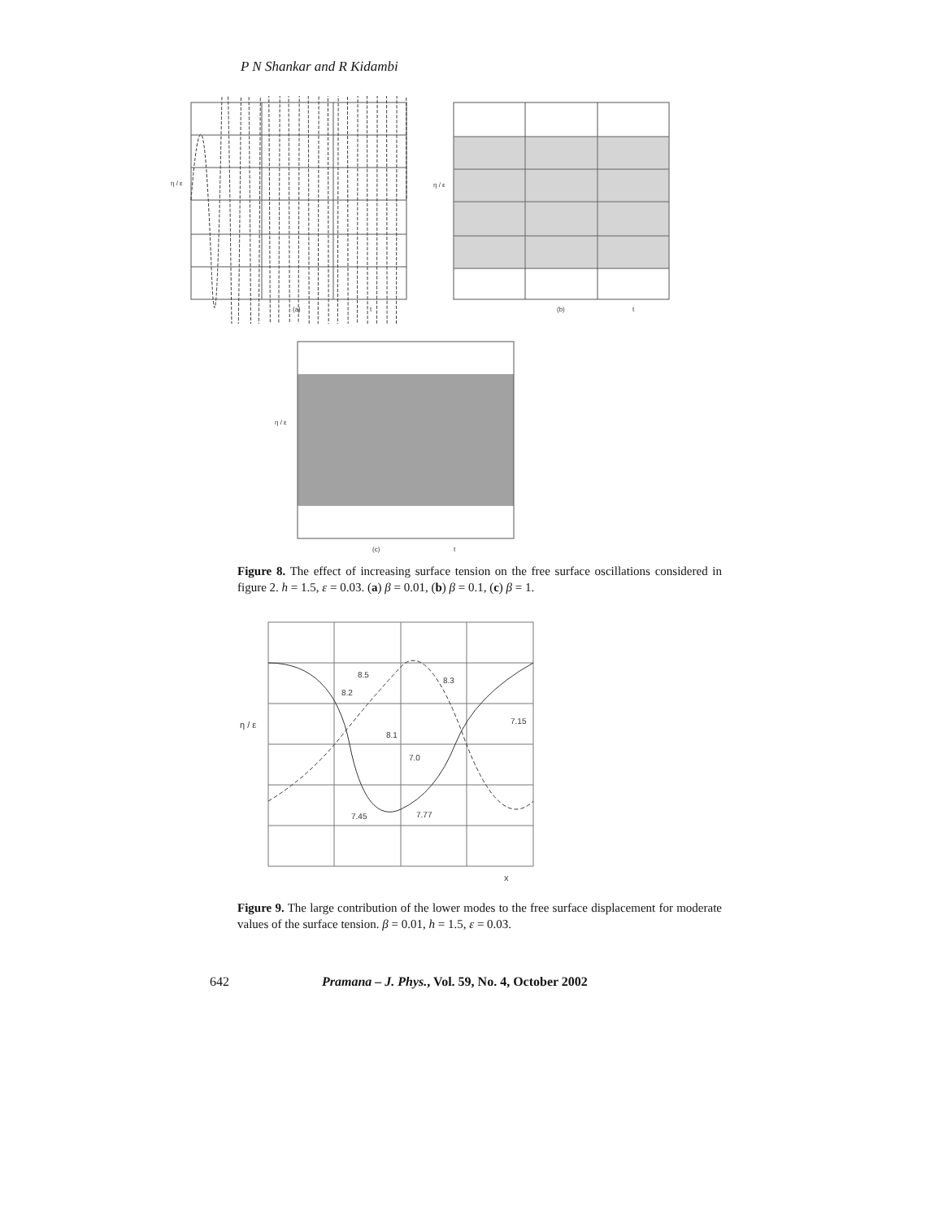P N Shankar and R Kidambi
η / ε
(a)
t
η / ε
(b)
t
η / ε
(c)
t
Figure 8. The effect of increasing surface tension on the free surface oscillations considered in figure 2. h = 1.5, ε = 0.03. (a) β = 0.01, (b) β = 0.1, (c) β = 1.
η / ε
8.5
8.3
8.2
7.15
8.1
7.0
7.45
7.77
x
Figure 9. The large contribution of the lower modes to the free surface displacement for moderate values of the surface tension. β = 0.01, h = 1.5, ε = 0.03.
642 Pramana – J. Phys., Vol. 59, No. 4, October 2002